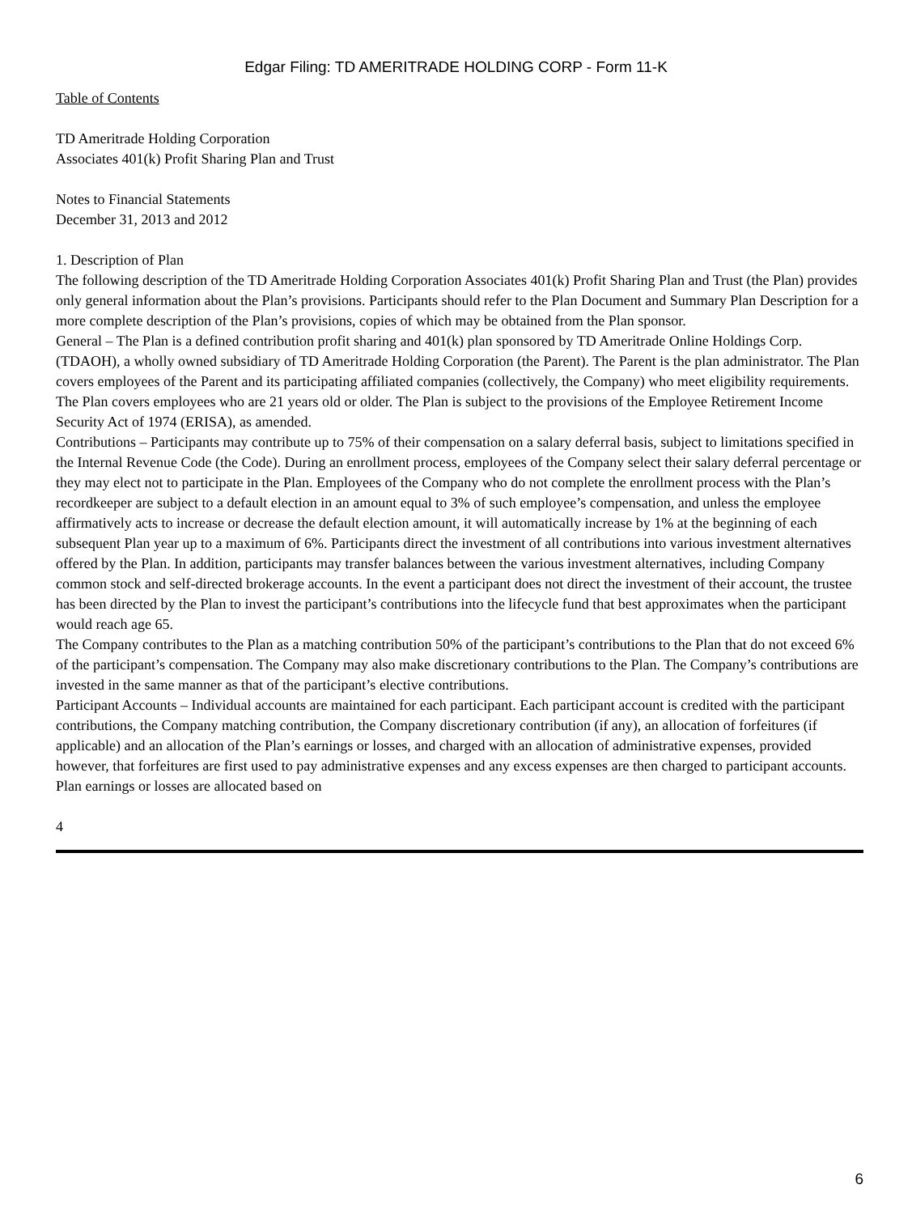Edgar Filing: TD AMERITRADE HOLDING CORP - Form 11-K
Table of Contents
TD Ameritrade Holding Corporation
Associates 401(k) Profit Sharing Plan and Trust
Notes to Financial Statements
December 31, 2013 and 2012
1. Description of Plan
The following description of the TD Ameritrade Holding Corporation Associates 401(k) Profit Sharing Plan and Trust (the Plan) provides only general information about the Plan’s provisions. Participants should refer to the Plan Document and Summary Plan Description for a more complete description of the Plan’s provisions, copies of which may be obtained from the Plan sponsor.
General – The Plan is a defined contribution profit sharing and 401(k) plan sponsored by TD Ameritrade Online Holdings Corp. (TDAOH), a wholly owned subsidiary of TD Ameritrade Holding Corporation (the Parent). The Parent is the plan administrator. The Plan covers employees of the Parent and its participating affiliated companies (collectively, the Company) who meet eligibility requirements. The Plan covers employees who are 21 years old or older. The Plan is subject to the provisions of the Employee Retirement Income Security Act of 1974 (ERISA), as amended.
Contributions – Participants may contribute up to 75% of their compensation on a salary deferral basis, subject to limitations specified in the Internal Revenue Code (the Code). During an enrollment process, employees of the Company select their salary deferral percentage or they may elect not to participate in the Plan. Employees of the Company who do not complete the enrollment process with the Plan’s recordkeeper are subject to a default election in an amount equal to 3% of such employee’s compensation, and unless the employee affirmatively acts to increase or decrease the default election amount, it will automatically increase by 1% at the beginning of each subsequent Plan year up to a maximum of 6%. Participants direct the investment of all contributions into various investment alternatives offered by the Plan. In addition, participants may transfer balances between the various investment alternatives, including Company common stock and self-directed brokerage accounts. In the event a participant does not direct the investment of their account, the trustee has been directed by the Plan to invest the participant’s contributions into the lifecycle fund that best approximates when the participant would reach age 65.
The Company contributes to the Plan as a matching contribution 50% of the participant’s contributions to the Plan that do not exceed 6% of the participant’s compensation. The Company may also make discretionary contributions to the Plan. The Company’s contributions are invested in the same manner as that of the participant’s elective contributions.
Participant Accounts – Individual accounts are maintained for each participant. Each participant account is credited with the participant contributions, the Company matching contribution, the Company discretionary contribution (if any), an allocation of forfeitures (if applicable) and an allocation of the Plan’s earnings or losses, and charged with an allocation of administrative expenses, provided however, that forfeitures are first used to pay administrative expenses and any excess expenses are then charged to participant accounts. Plan earnings or losses are allocated based on
4
6